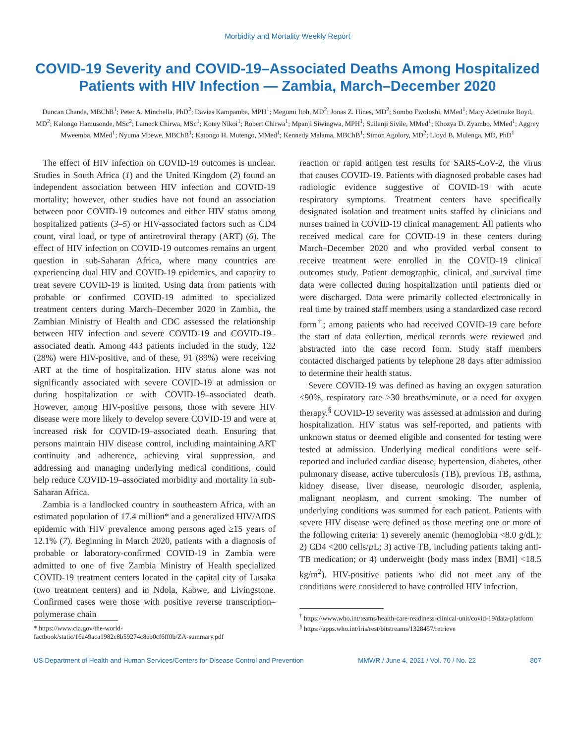Morbidity and Mortality Weekly Report
COVID-19 Severity and COVID-19–Associated Deaths Among Hospitalized Patients with HIV Infection — Zambia, March–December 2020
Duncan Chanda, MBChB<sup>1</sup>; Peter A. Minchella, PhD<sup>2</sup>; Davies Kampamba, MPH<sup>1</sup>; Megumi Itoh, MD<sup>2</sup>; Jonas Z. Hines, MD<sup>2</sup>; Sombo Fwoloshi, MMed<sup>1</sup>; Mary Adetinuke Boyd, MD<sup>2</sup>; Kalongo Hamusonde, MSc<sup>2</sup>; Lameck Chirwa, MSc<sup>1</sup>; Kotey Nikoi<sup>1</sup>; Robert Chirwa<sup>1</sup>; Mpanji Siwingwa, MPH<sup>1</sup>; Suilanji Sivile, MMed<sup>1</sup>; Khozya D. Zyambo, MMed<sup>1</sup>; Aggrey Mweemba, MMed<sup>1</sup>; Nyuma Mbewe, MBChB<sup>1</sup>; Katongo H. Mutengo, MMed<sup>1</sup>; Kennedy Malama, MBChB<sup>1</sup>; Simon Agolory, MD<sup>2</sup>; Lloyd B. Mulenga, MD, PhD<sup>1</sup>
The effect of HIV infection on COVID-19 outcomes is unclear. Studies in South Africa (1) and the United Kingdom (2) found an independent association between HIV infection and COVID-19 mortality; however, other studies have not found an association between poor COVID-19 outcomes and either HIV status among hospitalized patients (3–5) or HIV-associated factors such as CD4 count, viral load, or type of antiretroviral therapy (ART) (6). The effect of HIV infection on COVID-19 outcomes remains an urgent question in sub-Saharan Africa, where many countries are experiencing dual HIV and COVID-19 epidemics, and capacity to treat severe COVID-19 is limited. Using data from patients with probable or confirmed COVID-19 admitted to specialized treatment centers during March–December 2020 in Zambia, the Zambian Ministry of Health and CDC assessed the relationship between HIV infection and severe COVID-19 and COVID-19–associated death. Among 443 patients included in the study, 122 (28%) were HIV-positive, and of these, 91 (89%) were receiving ART at the time of hospitalization. HIV status alone was not significantly associated with severe COVID-19 at admission or during hospitalization or with COVID-19–associated death. However, among HIV-positive persons, those with severe HIV disease were more likely to develop severe COVID-19 and were at increased risk for COVID-19–associated death. Ensuring that persons maintain HIV disease control, including maintaining ART continuity and adherence, achieving viral suppression, and addressing and managing underlying medical conditions, could help reduce COVID-19–associated morbidity and mortality in sub-Saharan Africa.
Zambia is a landlocked country in southeastern Africa, with an estimated population of 17.4 million* and a generalized HIV/AIDS epidemic with HIV prevalence among persons aged ≥15 years of 12.1% (7). Beginning in March 2020, patients with a diagnosis of probable or laboratory-confirmed COVID-19 in Zambia were admitted to one of five Zambia Ministry of Health specialized COVID-19 treatment centers located in the capital city of Lusaka (two treatment centers) and in Ndola, Kabwe, and Livingstone. Confirmed cases were those with positive reverse transcription–polymerase chain
* https://www.cia.gov/the-world-factbook/static/16a49aca1982c8b59274c8eb0cf6ff0b/ZA-summary.pdf
reaction or rapid antigen test results for SARS-CoV-2, the virus that causes COVID-19. Patients with diagnosed probable cases had radiologic evidence suggestive of COVID-19 with acute respiratory symptoms. Treatment centers have specifically designated isolation and treatment units staffed by clinicians and nurses trained in COVID-19 clinical management. All patients who received medical care for COVID-19 in these centers during March–December 2020 and who provided verbal consent to receive treatment were enrolled in the COVID-19 clinical outcomes study. Patient demographic, clinical, and survival time data were collected during hospitalization until patients died or were discharged. Data were primarily collected electronically in real time by trained staff members using a standardized case record form<sup>†</sup>; among patients who had received COVID-19 care before the start of data collection, medical records were reviewed and abstracted into the case record form. Study staff members contacted discharged patients by telephone 28 days after admission to determine their health status.
Severe COVID-19 was defined as having an oxygen saturation <90%, respiratory rate >30 breaths/minute, or a need for oxygen therapy.<sup>§</sup> COVID-19 severity was assessed at admission and during hospitalization. HIV status was self-reported, and patients with unknown status or deemed eligible and consented for testing were tested at admission. Underlying medical conditions were self-reported and included cardiac disease, hypertension, diabetes, other pulmonary disease, active tuberculosis (TB), previous TB, asthma, kidney disease, liver disease, neurologic disorder, asplenia, malignant neoplasm, and current smoking. The number of underlying conditions was summed for each patient. Patients with severe HIV disease were defined as those meeting one or more of the following criteria: 1) severely anemic (hemoglobin <8.0 g/dL); 2) CD4 <200 cells/µ L; 3) active TB, including patients taking anti-TB medication; or 4) underweight (body mass index [BMI] <18.5 kg/m<sup>2</sup>). HIV-positive patients who did not meet any of the conditions were considered to have controlled HIV infection.
<sup>†</sup> https://www.who.int/teams/health-care-readiness-clinical-unit/covid-19/data-platform
<sup>§</sup> https://apps.who.int/iris/rest/bitstreams/1328457/retrieve
US Department of Health and Human Services/Centers for Disease Control and Prevention MMWR / June 4, 2021 / Vol. 70 / No. 22 807